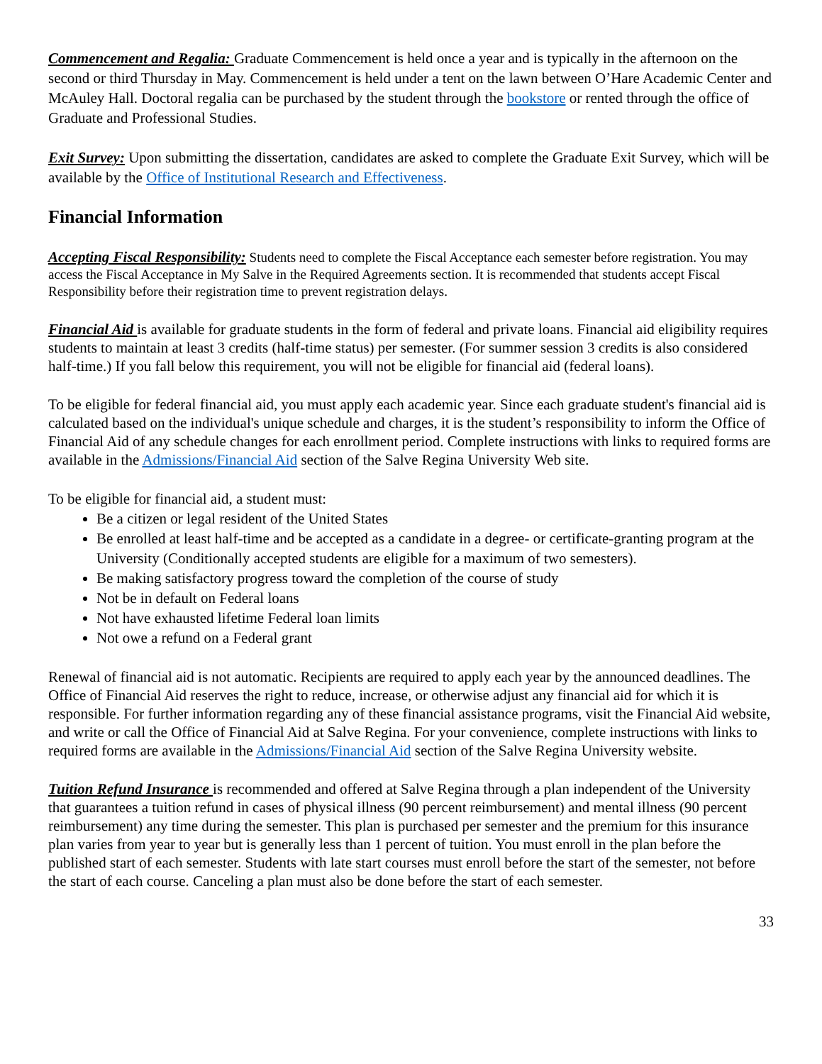Commencement and Regalia: Graduate Commencement is held once a year and is typically in the afternoon on the second or third Thursday in May. Commencement is held under a tent on the lawn between O’Hare Academic Center and McAuley Hall. Doctoral regalia can be purchased by the student through the bookstore or rented through the office of Graduate and Professional Studies.
Exit Survey: Upon submitting the dissertation, candidates are asked to complete the Graduate Exit Survey, which will be available by the Office of Institutional Research and Effectiveness.
Financial Information
Accepting Fiscal Responsibility: Students need to complete the Fiscal Acceptance each semester before registration. You may access the Fiscal Acceptance in My Salve in the Required Agreements section. It is recommended that students accept Fiscal Responsibility before their registration time to prevent registration delays.
Financial Aid is available for graduate students in the form of federal and private loans. Financial aid eligibility requires students to maintain at least 3 credits (half-time status) per semester. (For summer session 3 credits is also considered half-time.) If you fall below this requirement, you will not be eligible for financial aid (federal loans).
To be eligible for federal financial aid, you must apply each academic year. Since each graduate student's financial aid is calculated based on the individual's unique schedule and charges, it is the student’s responsibility to inform the Office of Financial Aid of any schedule changes for each enrollment period. Complete instructions with links to required forms are available in the Admissions/Financial Aid section of the Salve Regina University Web site.
To be eligible for financial aid, a student must:
Be a citizen or legal resident of the United States
Be enrolled at least half-time and be accepted as a candidate in a degree- or certificate-granting program at the University (Conditionally accepted students are eligible for a maximum of two semesters).
Be making satisfactory progress toward the completion of the course of study
Not be in default on Federal loans
Not have exhausted lifetime Federal loan limits
Not owe a refund on a Federal grant
Renewal of financial aid is not automatic. Recipients are required to apply each year by the announced deadlines. The Office of Financial Aid reserves the right to reduce, increase, or otherwise adjust any financial aid for which it is responsible. For further information regarding any of these financial assistance programs, visit the Financial Aid website, and write or call the Office of Financial Aid at Salve Regina. For your convenience, complete instructions with links to required forms are available in the Admissions/Financial Aid section of the Salve Regina University website.
Tuition Refund Insurance is recommended and offered at Salve Regina through a plan independent of the University that guarantees a tuition refund in cases of physical illness (90 percent reimbursement) and mental illness (90 percent reimbursement) any time during the semester. This plan is purchased per semester and the premium for this insurance plan varies from year to year but is generally less than 1 percent of tuition. You must enroll in the plan before the published start of each semester. Students with late start courses must enroll before the start of the semester, not before the start of each course. Canceling a plan must also be done before the start of each semester.
33